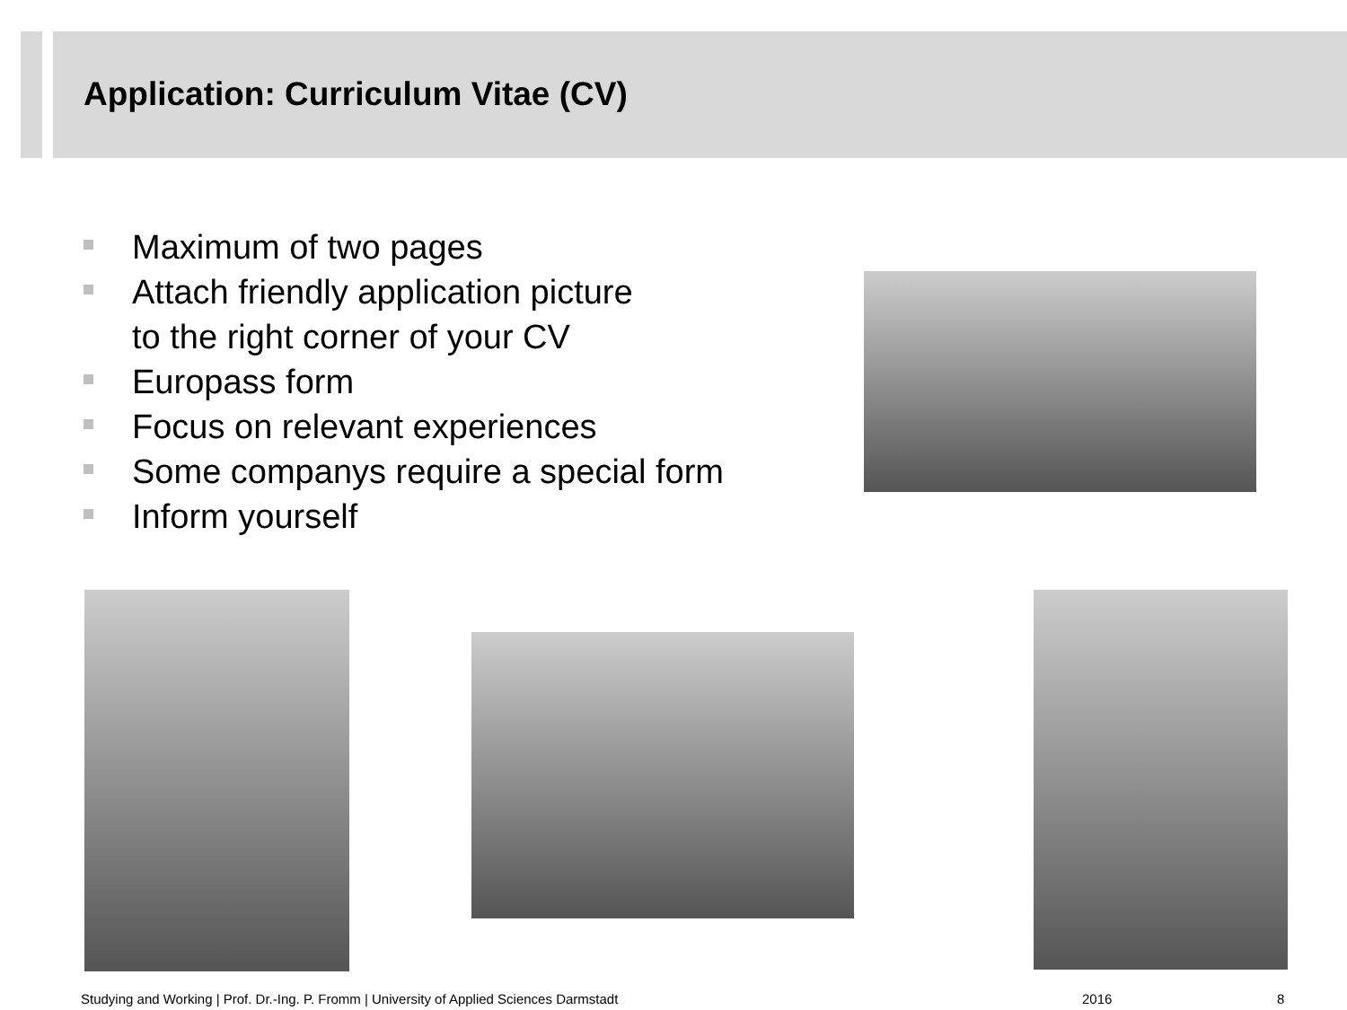Application: Curriculum Vitae (CV)
Maximum of two pages
Attach friendly application picture
to the right corner of your CV
Europass form
Focus on relevant experiences
Some companys require a special form
Inform yourself
Studying and Working | Prof. Dr.-Ing. P. Fromm | University of Applied Sciences Darmstadt
2016 8